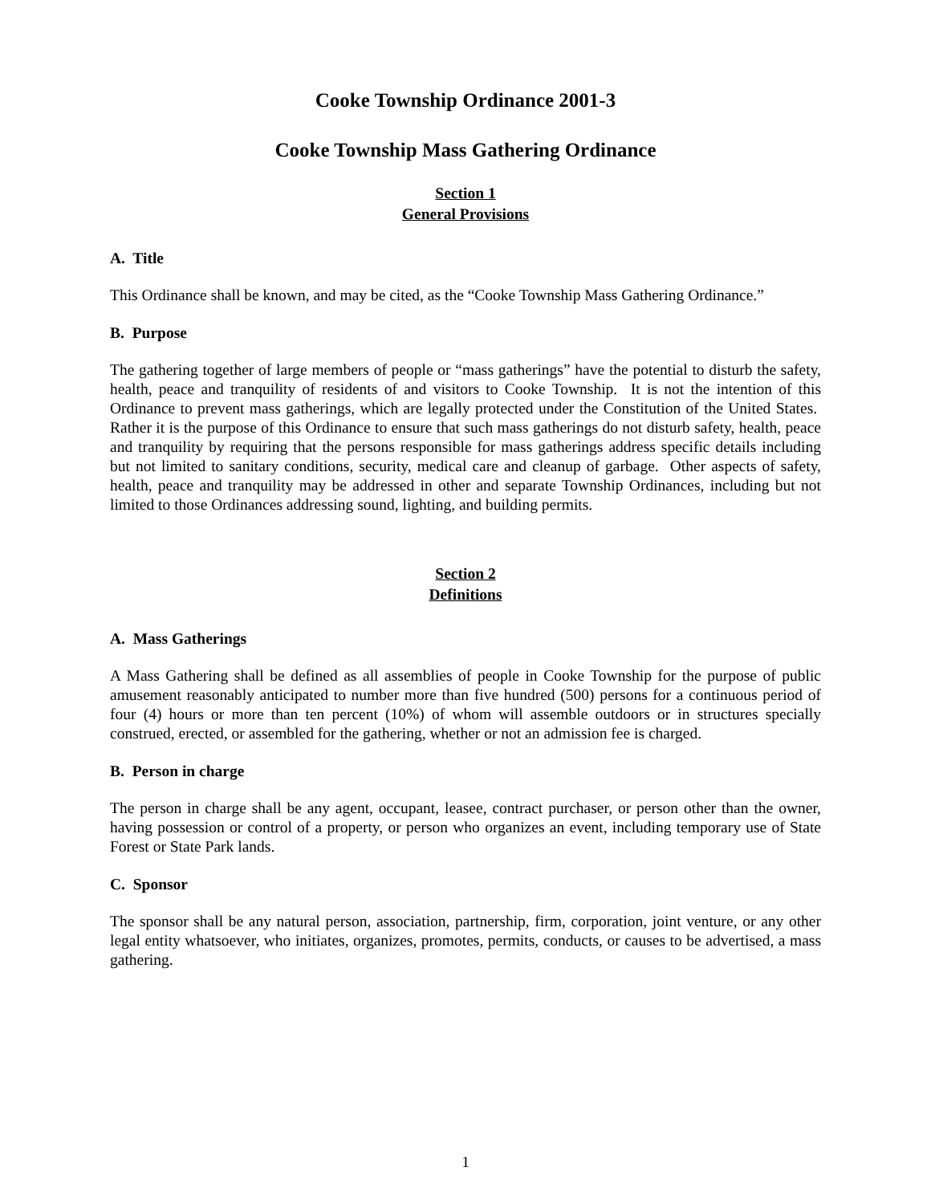Cooke Township Ordinance 2001-3
Cooke Township Mass Gathering Ordinance
Section 1
General Provisions
A. Title
This Ordinance shall be known, and may be cited, as the “Cooke Township Mass Gathering Ordinance.”
B. Purpose
The gathering together of large members of people or “mass gatherings” have the potential to disturb the safety, health, peace and tranquility of residents of and visitors to Cooke Township. It is not the intention of this Ordinance to prevent mass gatherings, which are legally protected under the Constitution of the United States. Rather it is the purpose of this Ordinance to ensure that such mass gatherings do not disturb safety, health, peace and tranquility by requiring that the persons responsible for mass gatherings address specific details including but not limited to sanitary conditions, security, medical care and cleanup of garbage. Other aspects of safety, health, peace and tranquility may be addressed in other and separate Township Ordinances, including but not limited to those Ordinances addressing sound, lighting, and building permits.
Section 2
Definitions
A. Mass Gatherings
A Mass Gathering shall be defined as all assemblies of people in Cooke Township for the purpose of public amusement reasonably anticipated to number more than five hundred (500) persons for a continuous period of four (4) hours or more than ten percent (10%) of whom will assemble outdoors or in structures specially construed, erected, or assembled for the gathering, whether or not an admission fee is charged.
B. Person in charge
The person in charge shall be any agent, occupant, leasee, contract purchaser, or person other than the owner, having possession or control of a property, or person who organizes an event, including temporary use of State Forest or State Park lands.
C. Sponsor
The sponsor shall be any natural person, association, partnership, firm, corporation, joint venture, or any other legal entity whatsoever, who initiates, organizes, promotes, permits, conducts, or causes to be advertised, a mass gathering.
1